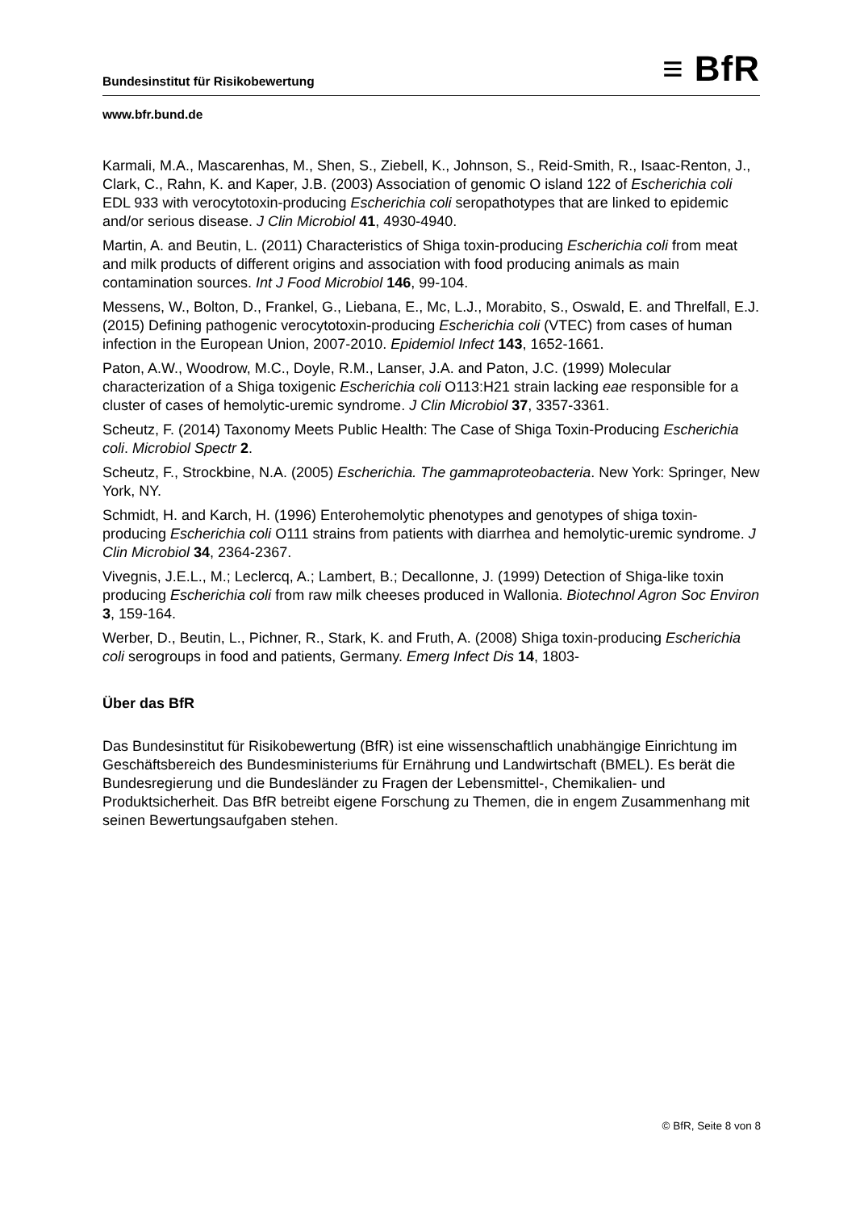Bundesinstitut für Risikobewertung ≡ BfR
www.bfr.bund.de
Karmali, M.A., Mascarenhas, M., Shen, S., Ziebell, K., Johnson, S., Reid-Smith, R., Isaac-Renton, J., Clark, C., Rahn, K. and Kaper, J.B. (2003) Association of genomic O island 122 of Escherichia coli EDL 933 with verocytotoxin-producing Escherichia coli seropathotypes that are linked to epidemic and/or serious disease. J Clin Microbiol 41, 4930-4940.
Martin, A. and Beutin, L. (2011) Characteristics of Shiga toxin-producing Escherichia coli from meat and milk products of different origins and association with food producing animals as main contamination sources. Int J Food Microbiol 146, 99-104.
Messens, W., Bolton, D., Frankel, G., Liebana, E., Mc, L.J., Morabito, S., Oswald, E. and Threlfall, E.J. (2015) Defining pathogenic verocytotoxin-producing Escherichia coli (VTEC) from cases of human infection in the European Union, 2007-2010. Epidemiol Infect 143, 1652-1661.
Paton, A.W., Woodrow, M.C., Doyle, R.M., Lanser, J.A. and Paton, J.C. (1999) Molecular characterization of a Shiga toxigenic Escherichia coli O113:H21 strain lacking eae responsible for a cluster of cases of hemolytic-uremic syndrome. J Clin Microbiol 37, 3357-3361.
Scheutz, F. (2014) Taxonomy Meets Public Health: The Case of Shiga Toxin-Producing Escherichia coli. Microbiol Spectr 2.
Scheutz, F., Strockbine, N.A. (2005) Escherichia. The gammaproteobacteria. New York: Springer, New York, NY.
Schmidt, H. and Karch, H. (1996) Enterohemolytic phenotypes and genotypes of shiga toxin-producing Escherichia coli O111 strains from patients with diarrhea and hemolytic-uremic syndrome. J Clin Microbiol 34, 2364-2367.
Vivegnis, J.E.L., M.; Leclercq, A.; Lambert, B.; Decallonne, J. (1999) Detection of Shiga-like toxin producing Escherichia coli from raw milk cheeses produced in Wallonia. Biotechnol Agron Soc Environ 3, 159-164.
Werber, D., Beutin, L., Pichner, R., Stark, K. and Fruth, A. (2008) Shiga toxin-producing Escherichia coli serogroups in food and patients, Germany. Emerg Infect Dis 14, 1803-
Über das BfR
Das Bundesinstitut für Risikobewertung (BfR) ist eine wissenschaftlich unabhängige Einrichtung im Geschäftsbereich des Bundesministeriums für Ernährung und Landwirtschaft (BMEL). Es berät die Bundesregierung und die Bundesländer zu Fragen der Lebensmittel-, Chemikalien- und Produktsicherheit. Das BfR betreibt eigene Forschung zu Themen, die in engem Zusammenhang mit seinen Bewertungsaufgaben stehen.
© BfR, Seite 8 von 8